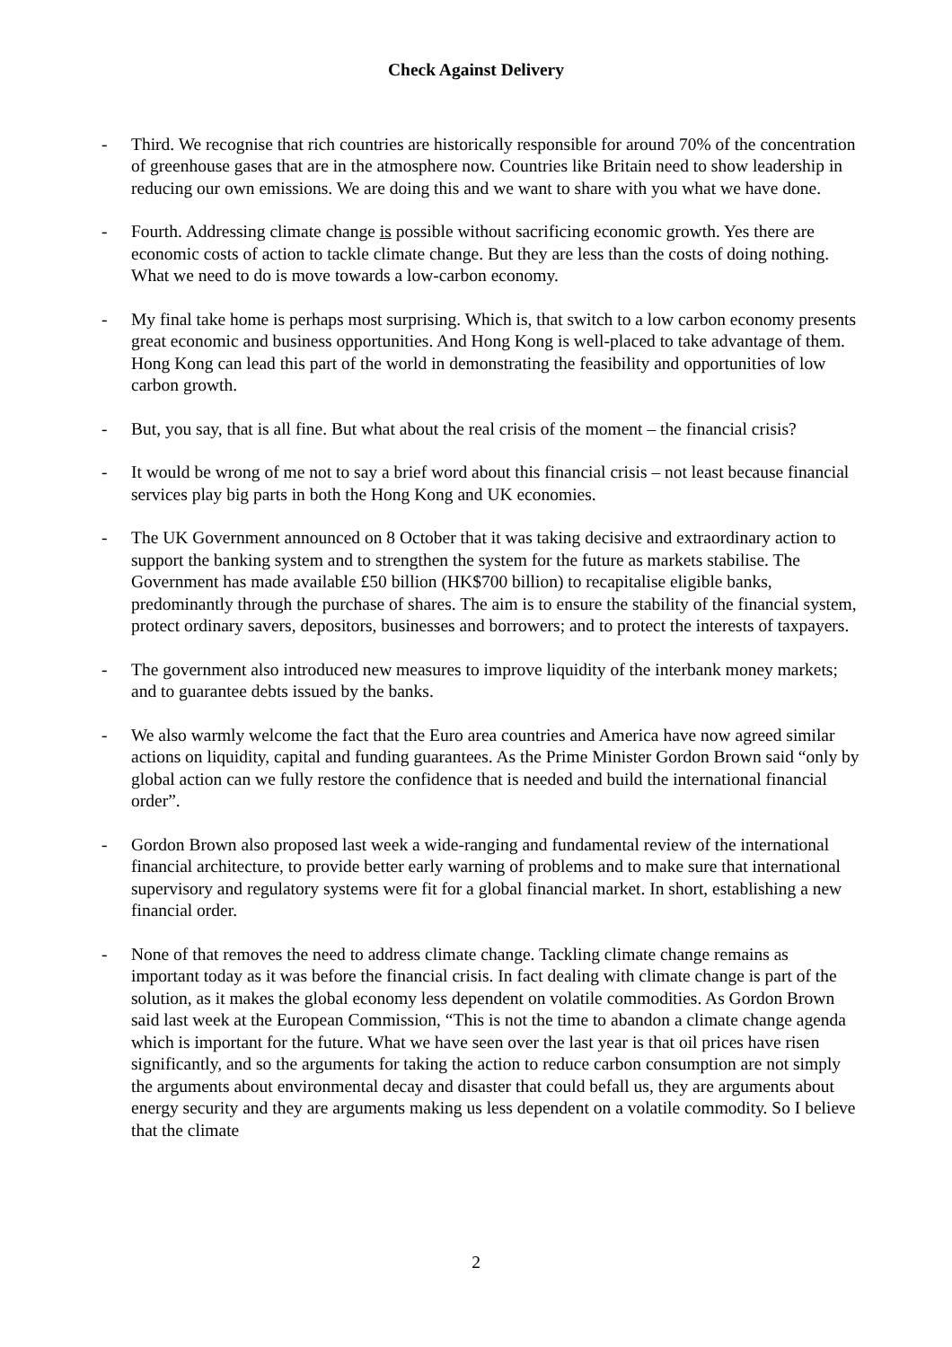Check Against Delivery
- Third. We recognise that rich countries are historically responsible for around 70% of the concentration of greenhouse gases that are in the atmosphere now. Countries like Britain need to show leadership in reducing our own emissions. We are doing this and we want to share with you what we have done.
- Fourth. Addressing climate change is possible without sacrificing economic growth. Yes there are economic costs of action to tackle climate change. But they are less than the costs of doing nothing. What we need to do is move towards a low-carbon economy.
- My final take home is perhaps most surprising. Which is, that switch to a low carbon economy presents great economic and business opportunities. And Hong Kong is well-placed to take advantage of them. Hong Kong can lead this part of the world in demonstrating the feasibility and opportunities of low carbon growth.
- But, you say, that is all fine. But what about the real crisis of the moment – the financial crisis?
- It would be wrong of me not to say a brief word about this financial crisis – not least because financial services play big parts in both the Hong Kong and UK economies.
- The UK Government announced on 8 October that it was taking decisive and extraordinary action to support the banking system and to strengthen the system for the future as markets stabilise. The Government has made available £50 billion (HK$700 billion) to recapitalise eligible banks, predominantly through the purchase of shares. The aim is to ensure the stability of the financial system, protect ordinary savers, depositors, businesses and borrowers; and to protect the interests of taxpayers.
- The government also introduced new measures to improve liquidity of the interbank money markets; and to guarantee debts issued by the banks.
- We also warmly welcome the fact that the Euro area countries and America have now agreed similar actions on liquidity, capital and funding guarantees. As the Prime Minister Gordon Brown said “only by global action can we fully restore the confidence that is needed and build the international financial order”.
- Gordon Brown also proposed last week a wide-ranging and fundamental review of the international financial architecture, to provide better early warning of problems and to make sure that international supervisory and regulatory systems were fit for a global financial market. In short, establishing a new financial order.
- None of that removes the need to address climate change. Tackling climate change remains as important today as it was before the financial crisis. In fact dealing with climate change is part of the solution, as it makes the global economy less dependent on volatile commodities. As Gordon Brown said last week at the European Commission, “This is not the time to abandon a climate change agenda which is important for the future. What we have seen over the last year is that oil prices have risen significantly, and so the arguments for taking the action to reduce carbon consumption are not simply the arguments about environmental decay and disaster that could befall us, they are arguments about energy security and they are arguments making us less dependent on a volatile commodity. So I believe that the climate
2